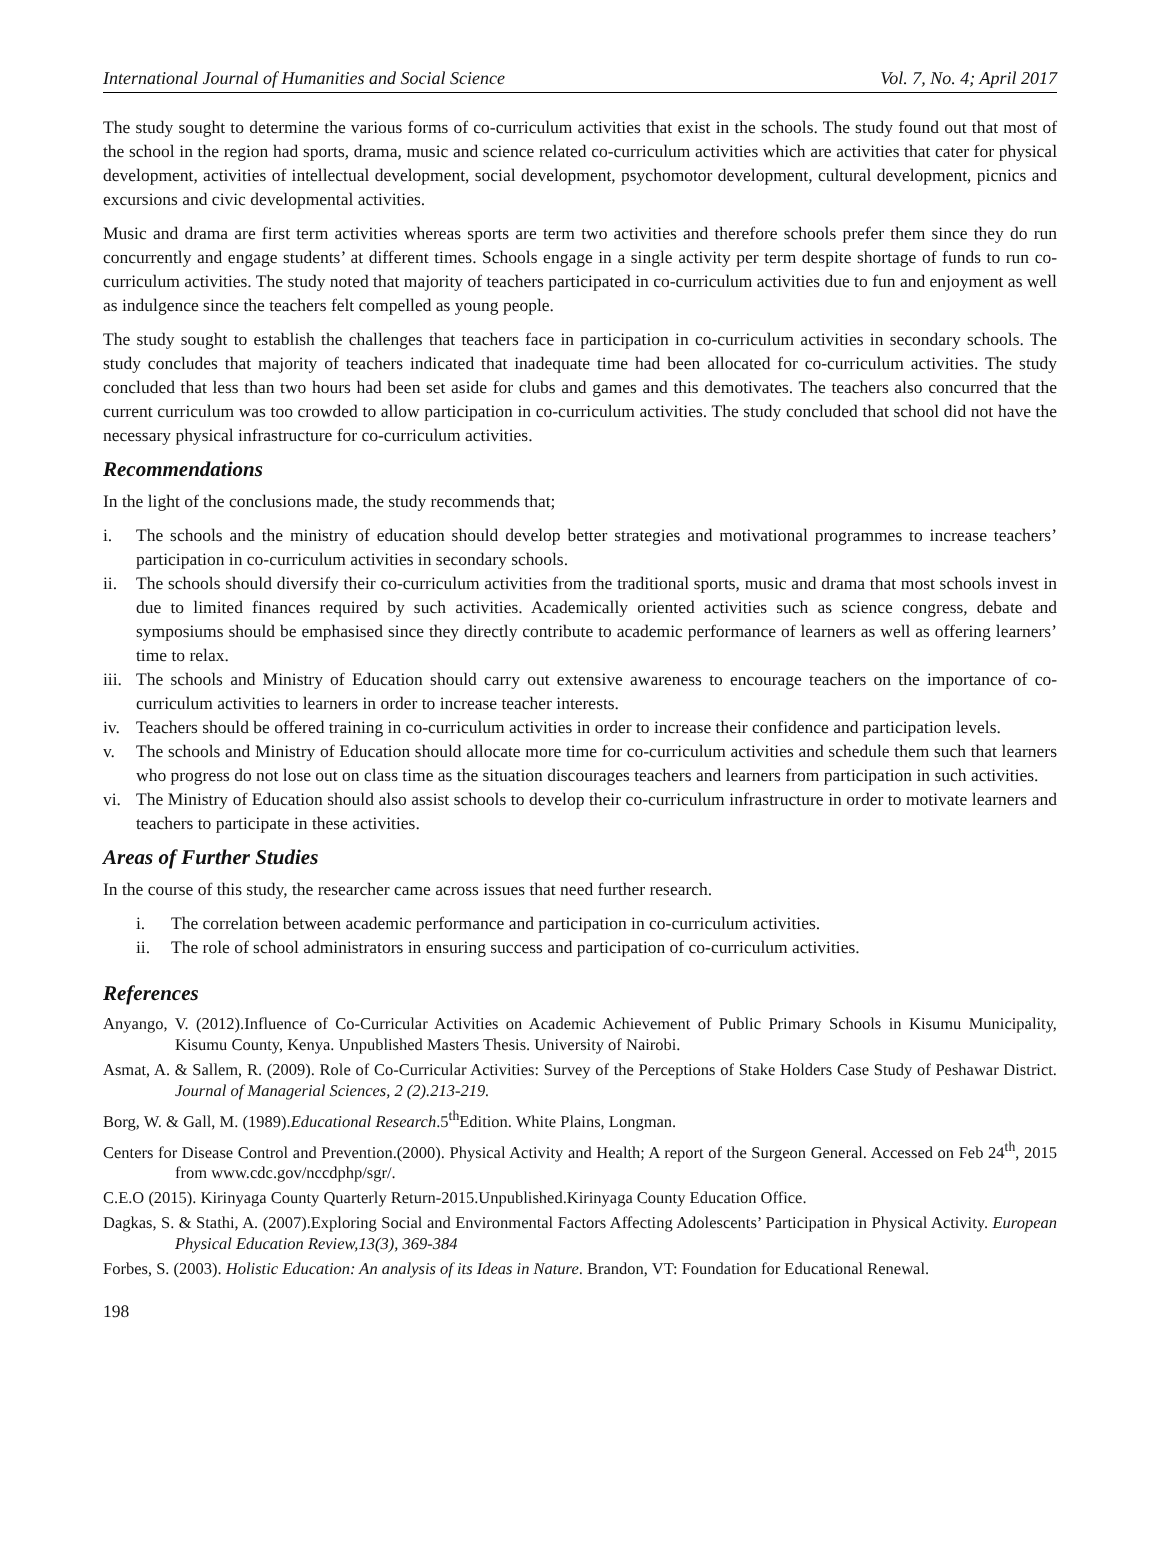International Journal of Humanities and Social Science Vol. 7, No. 4; April 2017
The study sought to determine the various forms of co-curriculum activities that exist in the schools. The study found out that most of the school in the region had sports, drama, music and science related co-curriculum activities which are activities that cater for physical development, activities of intellectual development, social development, psychomotor development, cultural development, picnics and excursions and civic developmental activities.
Music and drama are first term activities whereas sports are term two activities and therefore schools prefer them since they do run concurrently and engage students’ at different times. Schools engage in a single activity per term despite shortage of funds to run co-curriculum activities. The study noted that majority of teachers participated in co-curriculum activities due to fun and enjoyment as well as indulgence since the teachers felt compelled as young people.
The study sought to establish the challenges that teachers face in participation in co-curriculum activities in secondary schools. The study concludes that majority of teachers indicated that inadequate time had been allocated for co-curriculum activities. The study concluded that less than two hours had been set aside for clubs and games and this demotivates. The teachers also concurred that the current curriculum was too crowded to allow participation in co-curriculum activities. The study concluded that school did not have the necessary physical infrastructure for co-curriculum activities.
Recommendations
In the light of the conclusions made, the study recommends that;
i. The schools and the ministry of education should develop better strategies and motivational programmes to increase teachers’ participation in co-curriculum activities in secondary schools.
ii. The schools should diversify their co-curriculum activities from the traditional sports, music and drama that most schools invest in due to limited finances required by such activities. Academically oriented activities such as science congress, debate and symposiums should be emphasised since they directly contribute to academic performance of learners as well as offering learners’ time to relax.
iii. The schools and Ministry of Education should carry out extensive awareness to encourage teachers on the importance of co-curriculum activities to learners in order to increase teacher interests.
iv. Teachers should be offered training in co-curriculum activities in order to increase their confidence and participation levels.
v. The schools and Ministry of Education should allocate more time for co-curriculum activities and schedule them such that learners who progress do not lose out on class time as the situation discourages teachers and learners from participation in such activities.
vi. The Ministry of Education should also assist schools to develop their co-curriculum infrastructure in order to motivate learners and teachers to participate in these activities.
Areas of Further Studies
In the course of this study, the researcher came across issues that need further research.
i. The correlation between academic performance and participation in co-curriculum activities.
ii. The role of school administrators in ensuring success and participation of co-curriculum activities.
References
Anyango, V. (2012).Influence of Co-Curricular Activities on Academic Achievement of Public Primary Schools in Kisumu Municipality, Kisumu County, Kenya. Unpublished Masters Thesis. University of Nairobi.
Asmat, A. & Sallem, R. (2009). Role of Co-Curricular Activities: Survey of the Perceptions of Stake Holders Case Study of Peshawar District. Journal of Managerial Sciences, 2 (2).213-219.
Borg, W. & Gall, M. (1989).Educational Research.5<sup>th</sup>Edition. White Plains, Longman.
Centers for Disease Control and Prevention.(2000). Physical Activity and Health; A report of the Surgeon General. Accessed on Feb 24<sup>th</sup>, 2015 from www.cdc.gov/nccdphp/sgr/.
C.E.O (2015). Kirinyaga County Quarterly Return-2015.Unpublished.Kirinyaga County Education Office.
Dagkas, S. & Stathi, A. (2007).Exploring Social and Environmental Factors Affecting Adolescents’ Participation in Physical Activity. European Physical Education Review,13(3), 369-384
Forbes, S. (2003). Holistic Education: An analysis of its Ideas in Nature. Brandon, VT: Foundation for Educational Renewal.
198